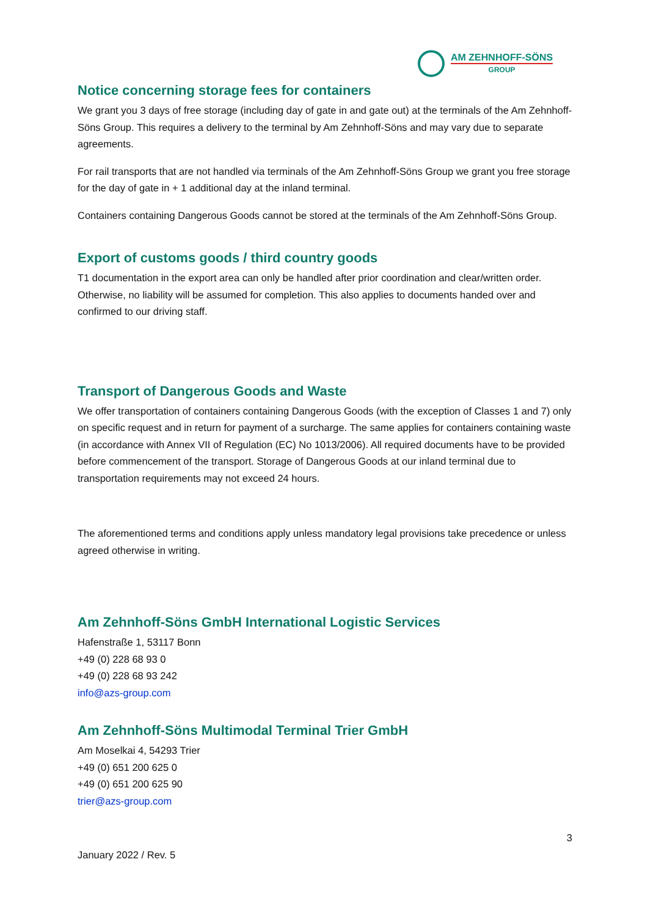AM ZEHNHOFF-SÖNS
GROUP
Notice concerning storage fees for containers
We grant you 3 days of free storage (including day of gate in and gate out) at the terminals of the Am Zehnhoff-Söns Group. This requires a delivery to the terminal by Am Zehnhoff-Söns and may vary due to separate agreements.
For rail transports that are not handled via terminals of the Am Zehnhoff-Söns Group we grant you free storage for the day of gate in + 1 additional day at the inland terminal.
Containers containing Dangerous Goods cannot be stored at the terminals of the Am Zehnhoff-Söns Group.
Export of customs goods / third country goods
T1 documentation in the export area can only be handled after prior coordination and clear/written order. Otherwise, no liability will be assumed for completion. This also applies to documents handed over and confirmed to our driving staff.
Transport of Dangerous Goods and Waste
We offer transportation of containers containing Dangerous Goods (with the exception of Classes 1 and 7) only on specific request and in return for payment of a surcharge. The same applies for containers containing waste (in accordance with Annex VII of Regulation (EC) No 1013/2006). All required documents have to be provided before commencement of the transport. Storage of Dangerous Goods at our inland terminal due to transportation requirements may not exceed 24 hours.
The aforementioned terms and conditions apply unless mandatory legal provisions take precedence or unless agreed otherwise in writing.
Am Zehnhoff-Söns GmbH International Logistic Services
Hafenstraße 1, 53117 Bonn
+49 (0) 228 68 93 0
+49 (0) 228 68 93 242
info@azs-group.com
Am Zehnhoff-Söns Multimodal Terminal Trier GmbH
Am Moselkai 4, 54293 Trier
+49 (0) 651 200 625 0
+49 (0) 651 200 625 90
trier@azs-group.com
3
January 2022 / Rev. 5